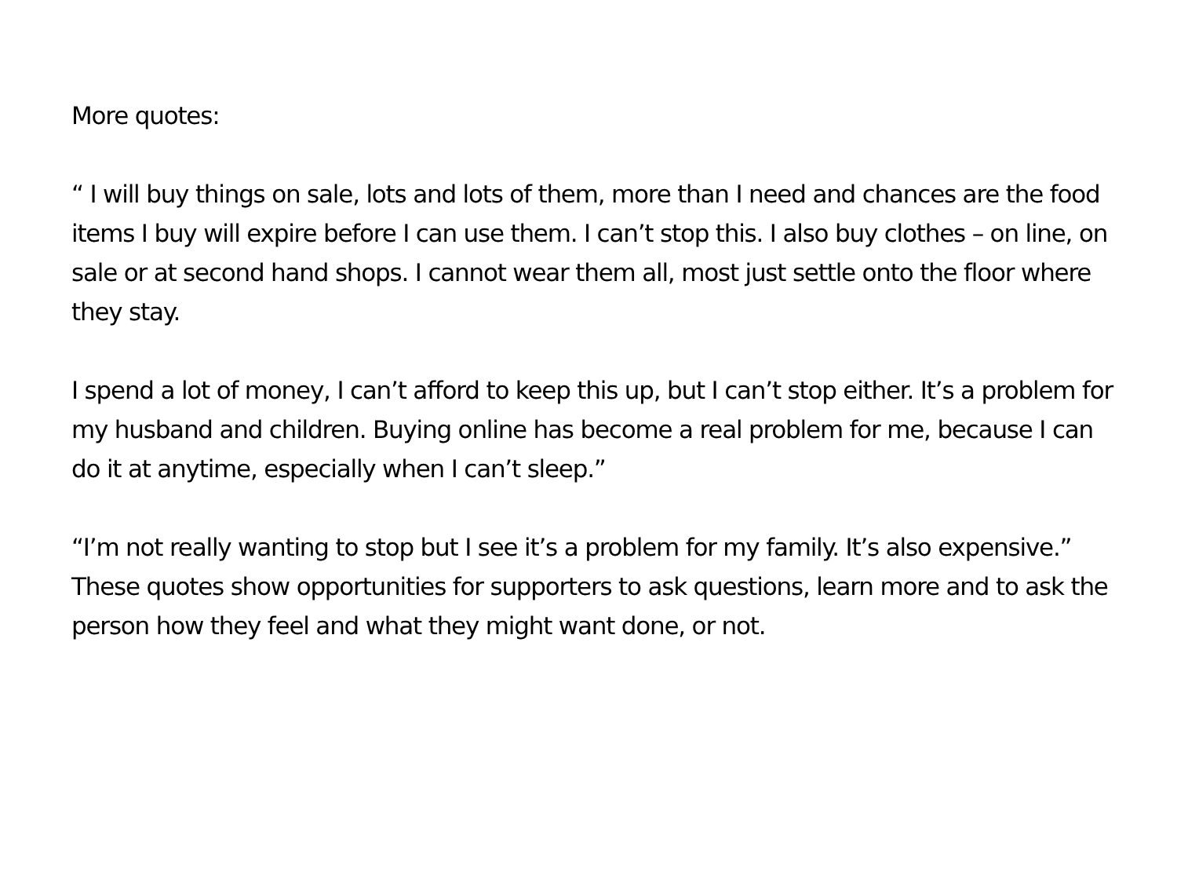More quotes:
“ I will buy things on sale, lots and lots of them, more than I need and chances are the food items I buy will expire before I can use them. I can’t stop this. I also buy clothes – on line, on sale or at second hand shops. I cannot wear them all, most just settle onto the floor where they stay.
I spend a lot of money, I can’t afford to keep this up, but I can’t stop either. It’s a problem for my husband and children. Buying online has become a real problem for me, because I can do it at anytime, especially when I can’t sleep.”
“I’m not really wanting to stop but I see it’s a problem for my family. It’s also expensive.”
These quotes show opportunities for supporters to ask questions, learn more and to ask the person how they feel and what they might want done, or not.